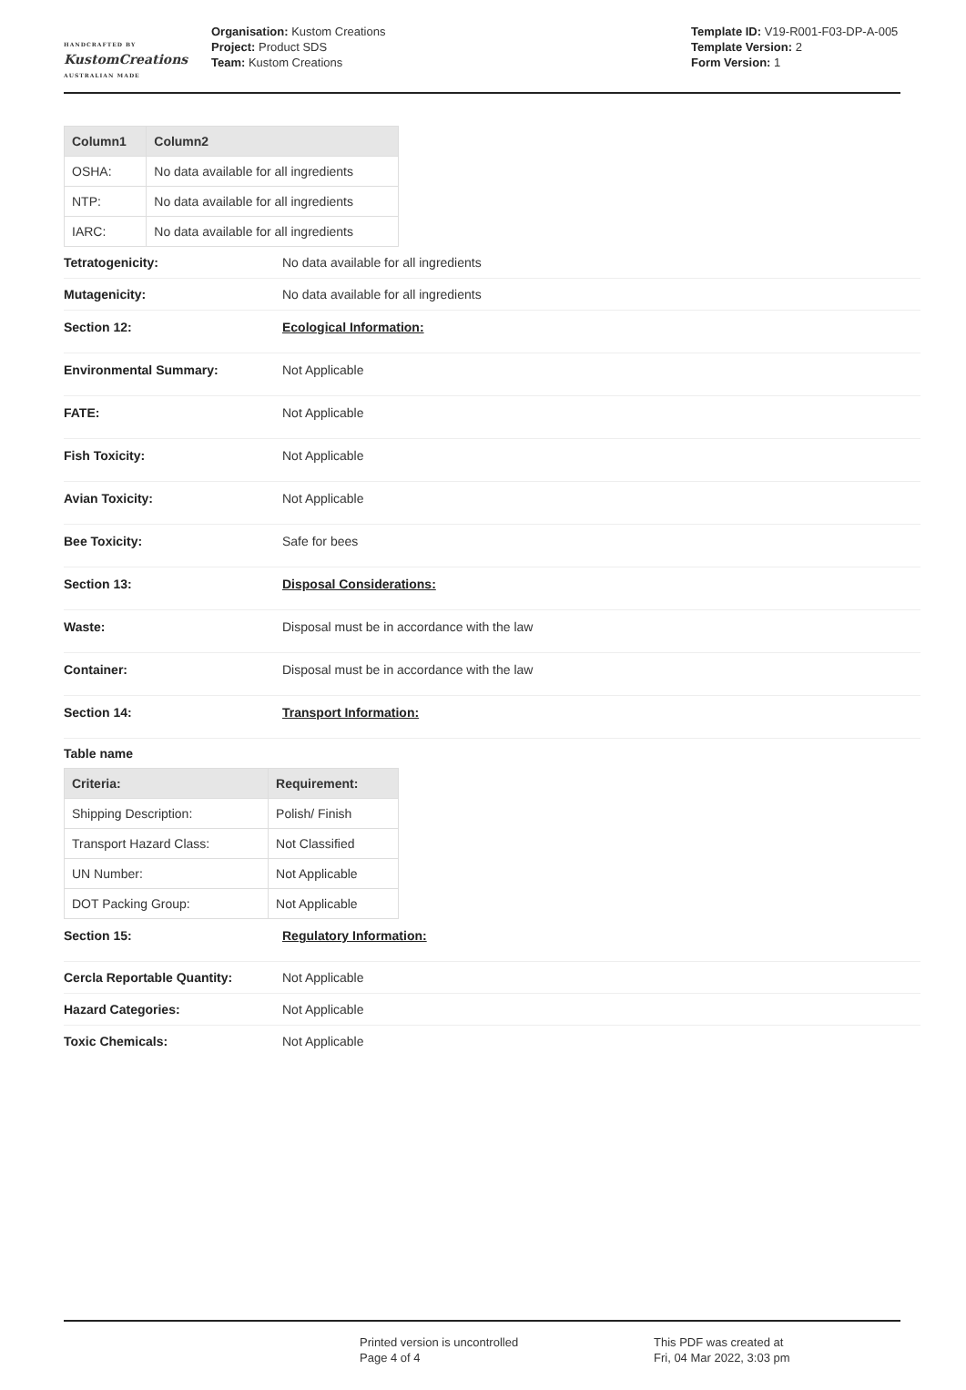HANDCRAFTED BY
KustomCreations
AUSTRALIAN MADE
Organisation: Kustom Creations
Project: Product SDS
Team: Kustom Creations
Template ID: V19-R001-F03-DP-A-005
Template Version: 2
Form Version: 1
| Column1 | Column2 |
| --- | --- |
| OSHA: | No data available for all ingredients |
| NTP: | No data available for all ingredients |
| IARC: | No data available for all ingredients |
Tetratogenicity: No data available for all ingredients
Mutagenicity: No data available for all ingredients
Section 12: Ecological Information:
Environmental Summary: Not Applicable
FATE: Not Applicable
Fish Toxicity: Not Applicable
Avian Toxicity: Not Applicable
Bee Toxicity: Safe for bees
Section 13: Disposal Considerations:
Waste: Disposal must be in accordance with the law
Container: Disposal must be in accordance with the law
Section 14: Transport Information:
Table name
| Criteria: | Requirement: |
| --- | --- |
| Shipping Description: | Polish/ Finish |
| Transport Hazard Class: | Not Classified |
| UN Number: | Not Applicable |
| DOT Packing Group: | Not Applicable |
Section 15: Regulatory Information:
Cercla Reportable Quantity: Not Applicable
Hazard Categories: Not Applicable
Toxic Chemicals: Not Applicable
Printed version is uncontrolled
Page 4 of 4
This PDF was created at
Fri, 04 Mar 2022, 3:03 pm